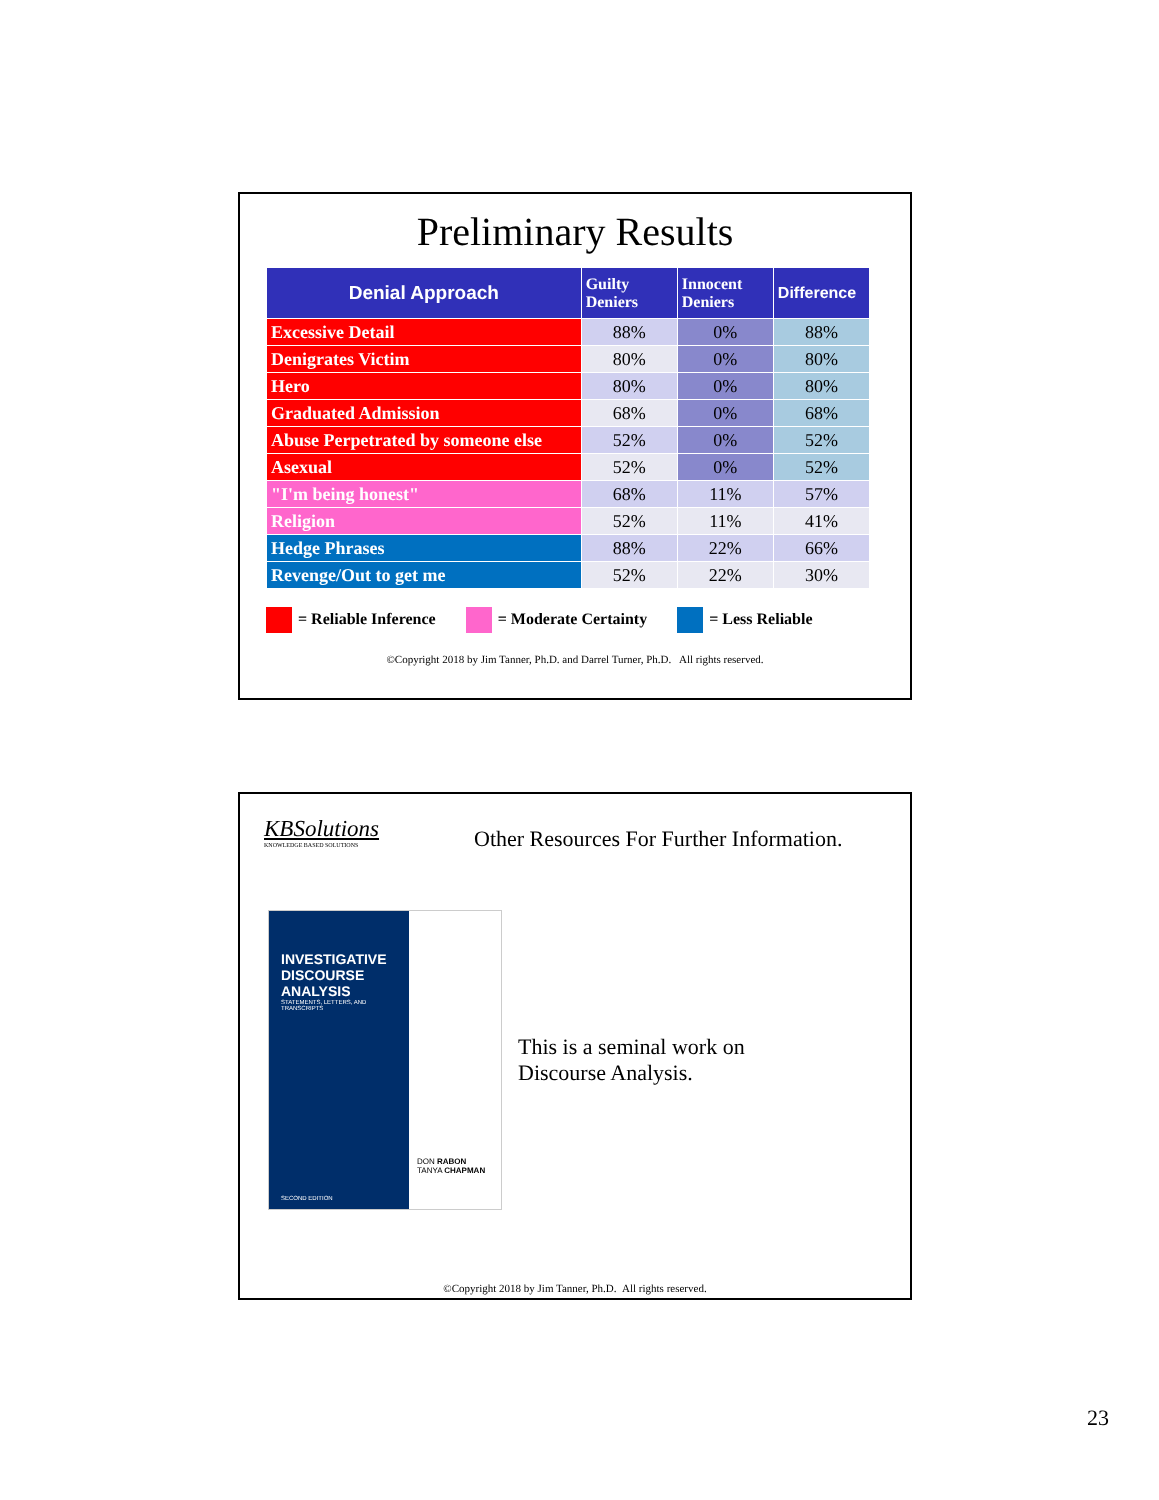Preliminary Results
| Denial Approach | Guilty Deniers | Innocent Deniers | Difference |
| --- | --- | --- | --- |
| Excessive Detail | 88% | 0% | 88% |
| Denigrates Victim | 80% | 0% | 80% |
| Hero | 80% | 0% | 80% |
| Graduated Admission | 68% | 0% | 68% |
| Abuse Perpetrated by someone else | 52% | 0% | 52% |
| Asexual | 52% | 0% | 52% |
| "I'm being honest" | 68% | 11% | 57% |
| Religion | 52% | 11% | 41% |
| Hedge Phrases | 88% | 22% | 66% |
| Revenge/Out to get me | 52% | 22% | 30% |
= Reliable Inference = Moderate Certainty = Less Reliable
©Copyright 2018 by Jim Tanner, Ph.D. and Darrel Turner, Ph.D. All rights reserved.
KBSolutions
KNOWLEDGE BASED SOLUTIONS
Other Resources For Further Information.
INVESTIGATIVE DISCOURSE ANALYSIS
STATEMENTS, LETTERS, AND TRANSCRIPTS
SECOND EDITION
DON RABON
TANYA CHAPMAN
This is a seminal work on
Discourse Analysis.
©Copyright 2018 by Jim Tanner, Ph.D. All rights reserved.
23